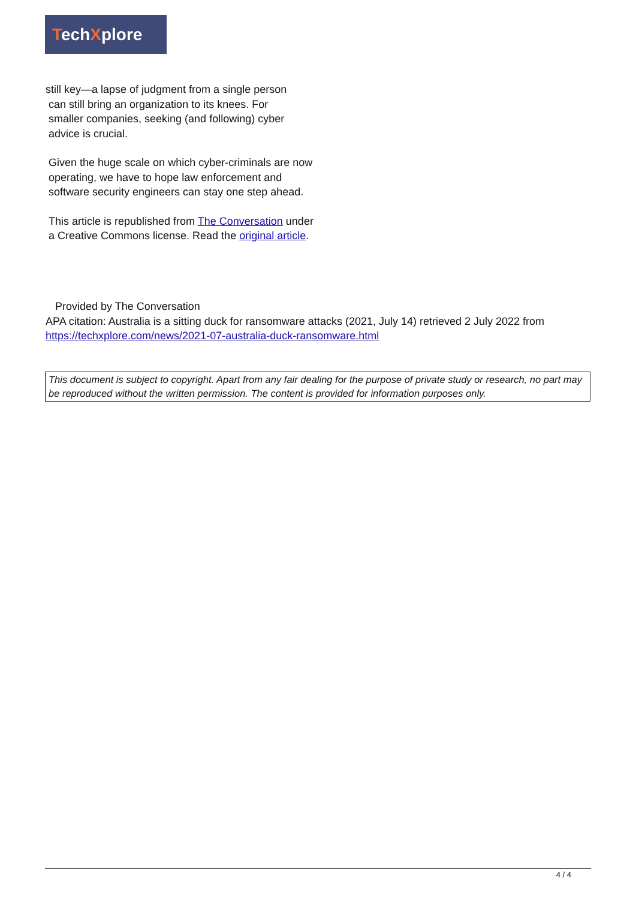TechXplore
still key—a lapse of judgment from a single person
can still bring an organization to its knees. For
smaller companies, seeking (and following) cyber
advice is crucial.
Given the huge scale on which cyber-criminals are now operating, we have to hope law enforcement and software security engineers can stay one step ahead.
This article is republished from The Conversation under a Creative Commons license. Read the original article.
Provided by The Conversation
APA citation: Australia is a sitting duck for ransomware attacks (2021, July 14) retrieved 2 July 2022 from https://techxplore.com/news/2021-07-australia-duck-ransomware.html
This document is subject to copyright. Apart from any fair dealing for the purpose of private study or research, no part may be reproduced without the written permission. The content is provided for information purposes only.
4 / 4